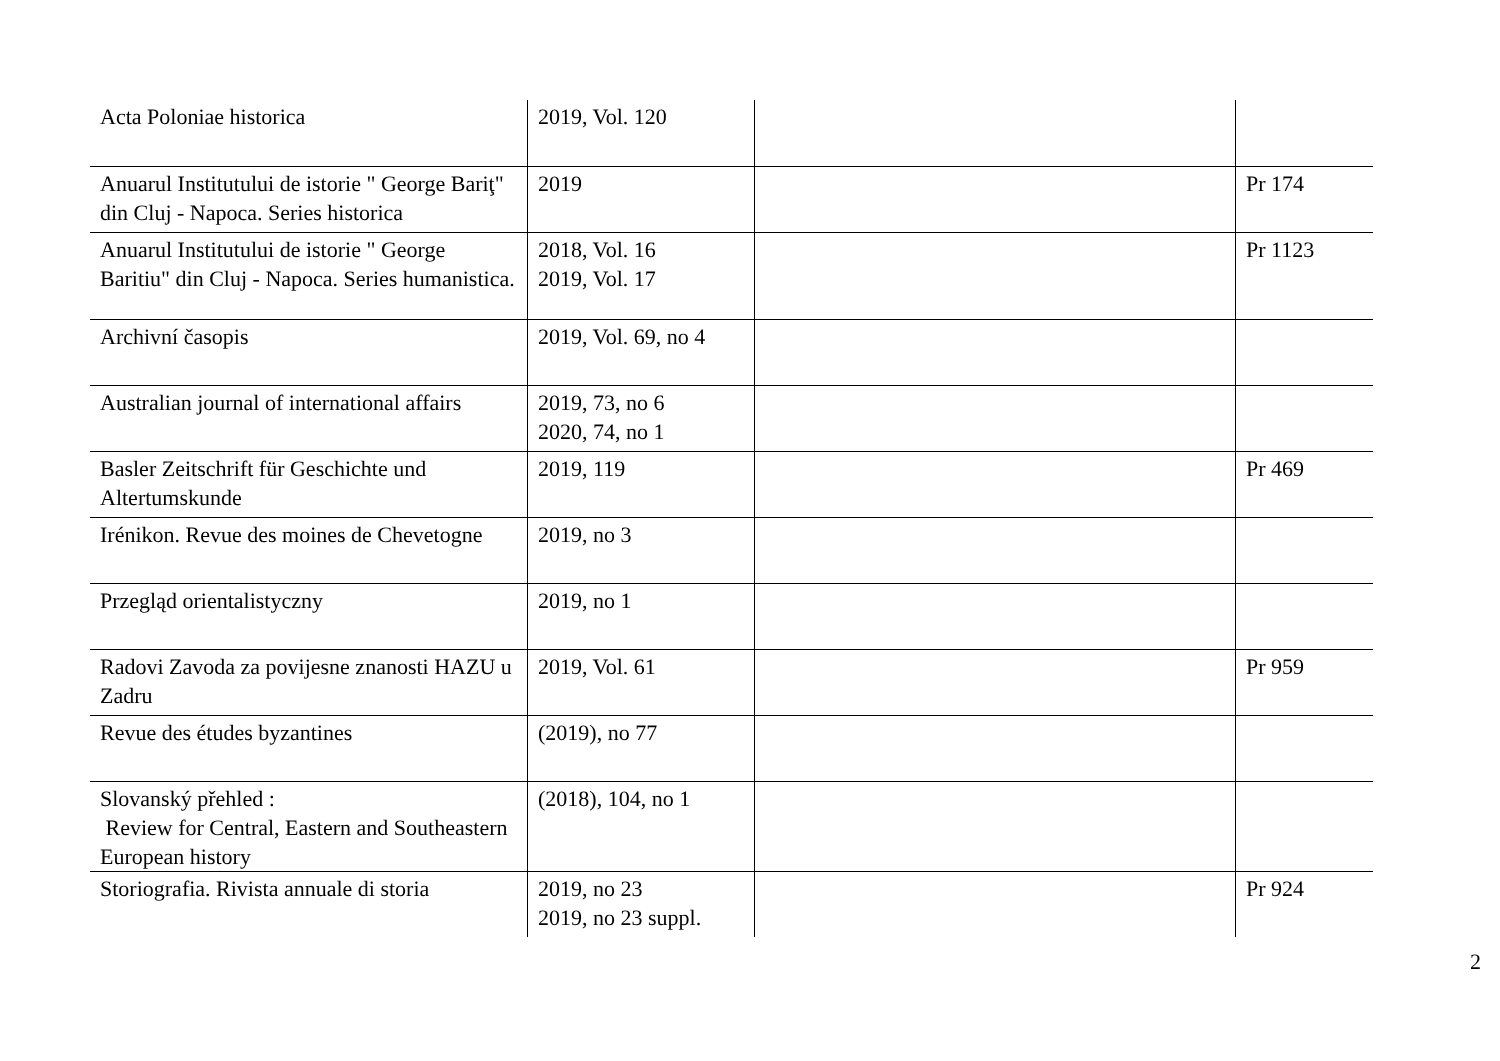| Acta Poloniae historica | 2019, Vol. 120 | | |
| Anuarul Institutului de istorie " George Bariţ" din Cluj - Napoca. Series historica | 2019 | | Pr 174 |
| Anuarul Institutului de istorie " George Baritiu" din Cluj - Napoca. Series humanistica. | 2018, Vol. 16 2019, Vol. 17 | | Pr 1123 |
| Archivní časopis | 2019, Vol. 69, no 4 | | |
| Australian journal of international affairs | 2019, 73, no 6 2020, 74, no 1 | | |
| Basler Zeitschrift für Geschichte und Altertumskunde | 2019, 119 | | Pr 469 |
| Irénikon. Revue des moines de Chevetogne | 2019, no 3 | | |
| Przegląd orientalistyczny | 2019, no 1 | | |
| Radovi Zavoda za povijesne znanosti HAZU u Zadru | 2019, Vol. 61 | | Pr 959 |
| Revue des études byzantines | (2019), no 77 | | |
| Slovanský přehled : Review for Central, Eastern and Southeastern European history | (2018), 104, no 1 | | |
| Storiografia. Rivista annuale di storia | 2019, no 23 2019, no 23 suppl. | | Pr 924 |
2